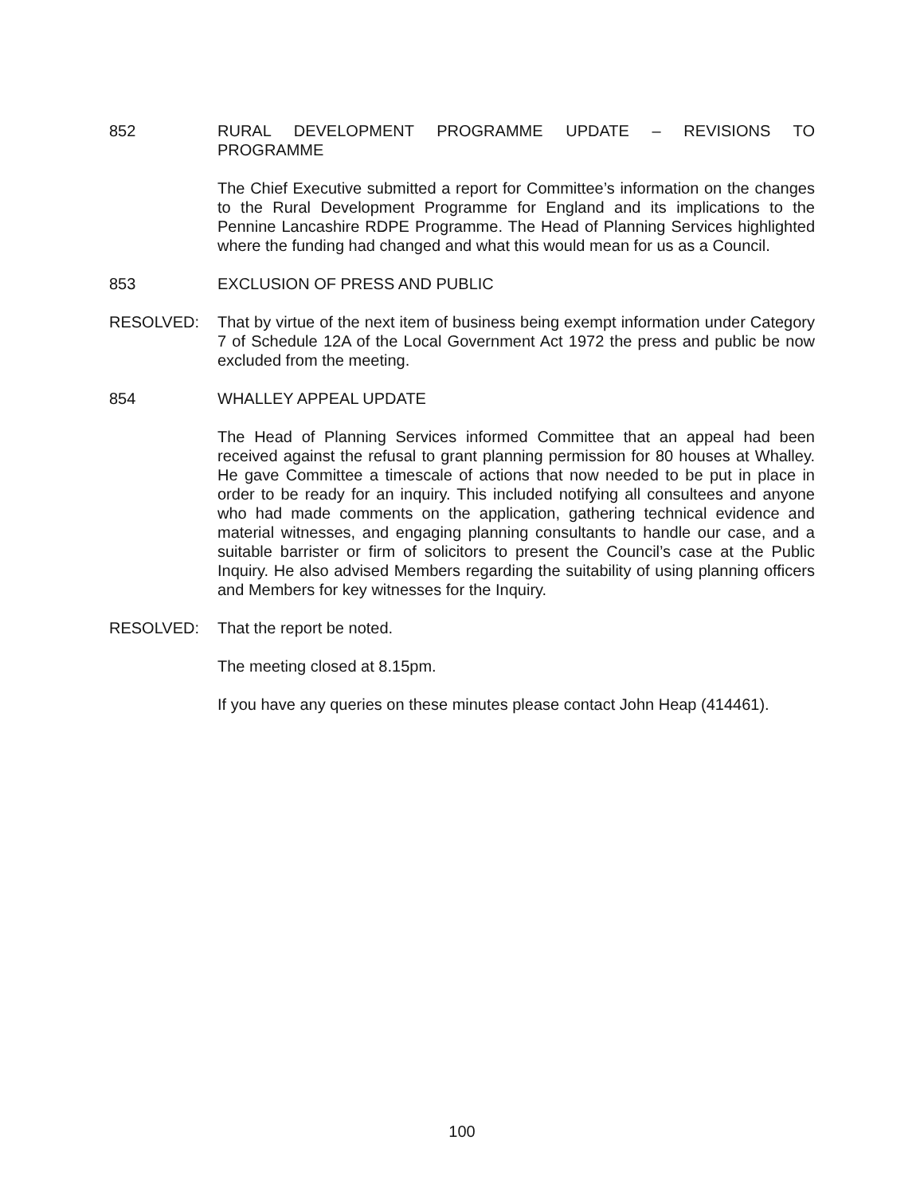852 RURAL DEVELOPMENT PROGRAMME UPDATE – REVISIONS TO PROGRAMME
The Chief Executive submitted a report for Committee’s information on the changes to the Rural Development Programme for England and its implications to the Pennine Lancashire RDPE Programme. The Head of Planning Services highlighted where the funding had changed and what this would mean for us as a Council.
853 EXCLUSION OF PRESS AND PUBLIC
RESOLVED: That by virtue of the next item of business being exempt information under Category 7 of Schedule 12A of the Local Government Act 1972 the press and public be now excluded from the meeting.
854 WHALLEY APPEAL UPDATE
The Head of Planning Services informed Committee that an appeal had been received against the refusal to grant planning permission for 80 houses at Whalley. He gave Committee a timescale of actions that now needed to be put in place in order to be ready for an inquiry. This included notifying all consultees and anyone who had made comments on the application, gathering technical evidence and material witnesses, and engaging planning consultants to handle our case, and a suitable barrister or firm of solicitors to present the Council’s case at the Public Inquiry. He also advised Members regarding the suitability of using planning officers and Members for key witnesses for the Inquiry.
RESOLVED: That the report be noted.
The meeting closed at 8.15pm.
If you have any queries on these minutes please contact John Heap (414461).
100